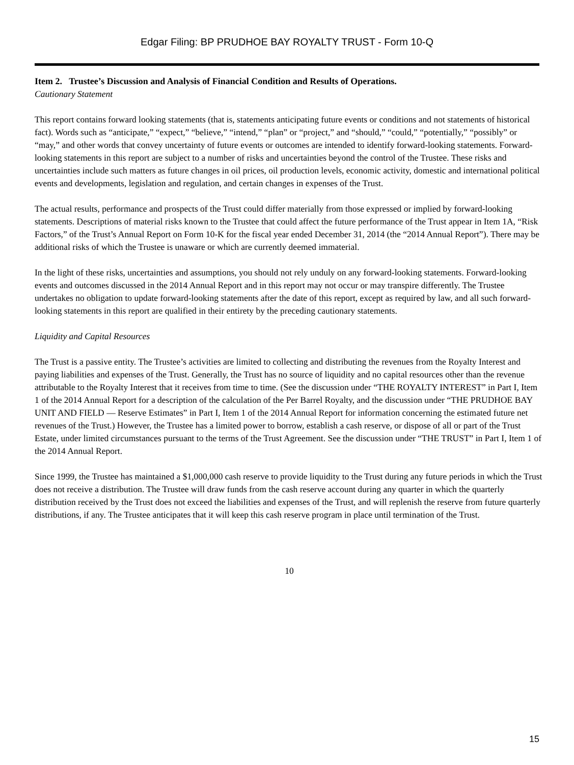Edgar Filing: BP PRUDHOE BAY ROYALTY TRUST - Form 10-Q
Item 2. Trustee’s Discussion and Analysis of Financial Condition and Results of Operations.
Cautionary Statement
This report contains forward looking statements (that is, statements anticipating future events or conditions and not statements of historical fact). Words such as “anticipate,” “expect,” “believe,” “intend,” “plan” or “project,” and “should,” “could,” “potentially,” “possibly” or “may,” and other words that convey uncertainty of future events or outcomes are intended to identify forward-looking statements. Forward-looking statements in this report are subject to a number of risks and uncertainties beyond the control of the Trustee. These risks and uncertainties include such matters as future changes in oil prices, oil production levels, economic activity, domestic and international political events and developments, legislation and regulation, and certain changes in expenses of the Trust.
The actual results, performance and prospects of the Trust could differ materially from those expressed or implied by forward-looking statements. Descriptions of material risks known to the Trustee that could affect the future performance of the Trust appear in Item 1A, “Risk Factors,” of the Trust’s Annual Report on Form 10-K for the fiscal year ended December 31, 2014 (the “2014 Annual Report”). There may be additional risks of which the Trustee is unaware or which are currently deemed immaterial.
In the light of these risks, uncertainties and assumptions, you should not rely unduly on any forward-looking statements. Forward-looking events and outcomes discussed in the 2014 Annual Report and in this report may not occur or may transpire differently. The Trustee undertakes no obligation to update forward-looking statements after the date of this report, except as required by law, and all such forward-looking statements in this report are qualified in their entirety by the preceding cautionary statements.
Liquidity and Capital Resources
The Trust is a passive entity. The Trustee’s activities are limited to collecting and distributing the revenues from the Royalty Interest and paying liabilities and expenses of the Trust. Generally, the Trust has no source of liquidity and no capital resources other than the revenue attributable to the Royalty Interest that it receives from time to time. (See the discussion under “THE ROYALTY INTEREST” in Part I, Item 1 of the 2014 Annual Report for a description of the calculation of the Per Barrel Royalty, and the discussion under “THE PRUDHOE BAY UNIT AND FIELD — Reserve Estimates” in Part I, Item 1 of the 2014 Annual Report for information concerning the estimated future net revenues of the Trust.) However, the Trustee has a limited power to borrow, establish a cash reserve, or dispose of all or part of the Trust Estate, under limited circumstances pursuant to the terms of the Trust Agreement. See the discussion under “THE TRUST” in Part I, Item 1 of the 2014 Annual Report.
Since 1999, the Trustee has maintained a $1,000,000 cash reserve to provide liquidity to the Trust during any future periods in which the Trust does not receive a distribution. The Trustee will draw funds from the cash reserve account during any quarter in which the quarterly distribution received by the Trust does not exceed the liabilities and expenses of the Trust, and will replenish the reserve from future quarterly distributions, if any. The Trustee anticipates that it will keep this cash reserve program in place until termination of the Trust.
10
15